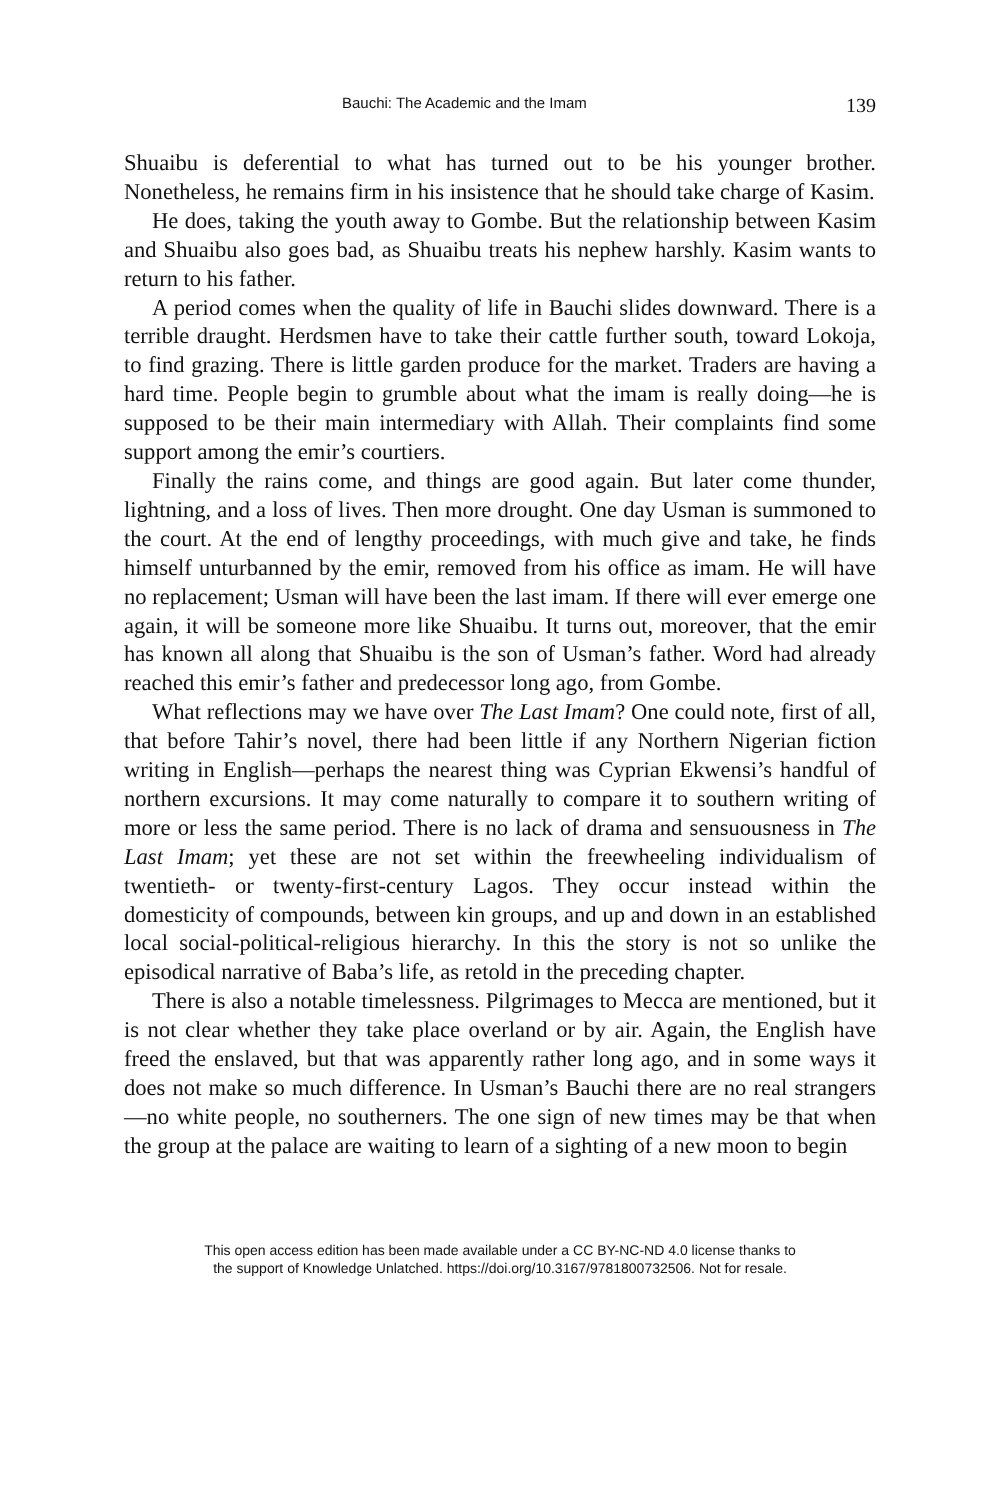Bauchi: The Academic and the Imam 139
Shuaibu is deferential to what has turned out to be his younger brother. Nonetheless, he remains firm in his insistence that he should take charge of Kasim.
He does, taking the youth away to Gombe. But the relationship between Kasim and Shuaibu also goes bad, as Shuaibu treats his nephew harshly. Kasim wants to return to his father.
A period comes when the quality of life in Bauchi slides downward. There is a terrible draught. Herdsmen have to take their cattle further south, toward Lokoja, to find grazing. There is little garden produce for the market. Traders are having a hard time. People begin to grumble about what the imam is really doing—he is supposed to be their main intermediary with Allah. Their complaints find some support among the emir’s courtiers.
Finally the rains come, and things are good again. But later come thunder, lightning, and a loss of lives. Then more drought. One day Usman is summoned to the court. At the end of lengthy proceedings, with much give and take, he finds himself unturbanned by the emir, removed from his office as imam. He will have no replacement; Usman will have been the last imam. If there will ever emerge one again, it will be someone more like Shuaibu. It turns out, moreover, that the emir has known all along that Shuaibu is the son of Usman’s father. Word had already reached this emir’s father and predecessor long ago, from Gombe.
What reflections may we have over The Last Imam? One could note, first of all, that before Tahir’s novel, there had been little if any Northern Nigerian fiction writing in English—perhaps the nearest thing was Cyprian Ekwensi’s handful of northern excursions. It may come naturally to compare it to southern writing of more or less the same period. There is no lack of drama and sensuousness in The Last Imam; yet these are not set within the freewheeling individualism of twentieth- or twenty-first-century Lagos. They occur instead within the domesticity of compounds, between kin groups, and up and down in an established local social-political-religious hierarchy. In this the story is not so unlike the episodical narrative of Baba’s life, as retold in the preceding chapter.
There is also a notable timelessness. Pilgrimages to Mecca are mentioned, but it is not clear whether they take place overland or by air. Again, the English have freed the enslaved, but that was apparently rather long ago, and in some ways it does not make so much difference. In Usman’s Bauchi there are no real strangers—no white people, no southerners. The one sign of new times may be that when the group at the palace are waiting to learn of a sighting of a new moon to begin
This open access edition has been made available under a CC BY-NC-ND 4.0 license thanks to
the support of Knowledge Unlatched. https://doi.org/10.3167/9781800732506. Not for resale.